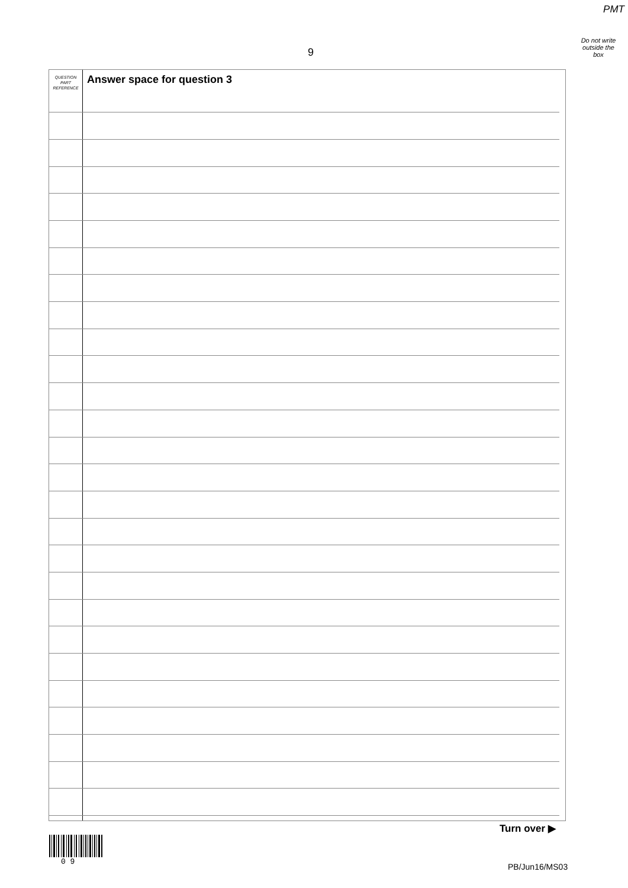PMT
Do not write
outside the
box
9
QUESTION
PART
REFERENCE
Answer space for question 3
Turn over ▶
0 9
PB/Jun16/MS03